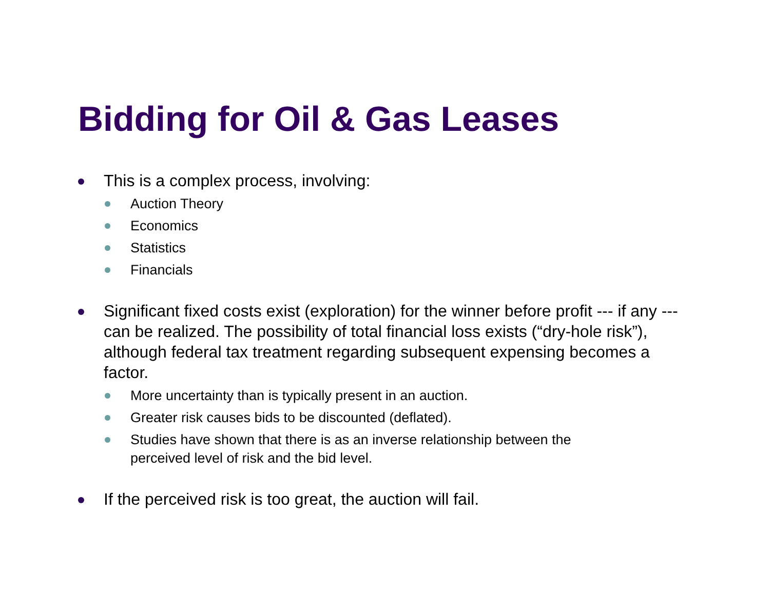Bidding for Oil & Gas Leases
This is a complex process, involving:
Auction Theory
Economics
Statistics
Financials
Significant fixed costs exist (exploration) for the winner before profit --- if any --- can be realized. The possibility of total financial loss exists (“dry-hole risk”), although federal tax treatment regarding subsequent expensing becomes a factor.
More uncertainty than is typically present in an auction.
Greater risk causes bids to be discounted (deflated).
Studies have shown that there is as an inverse relationship between the perceived level of risk and the bid level.
If the perceived risk is too great, the auction will fail.